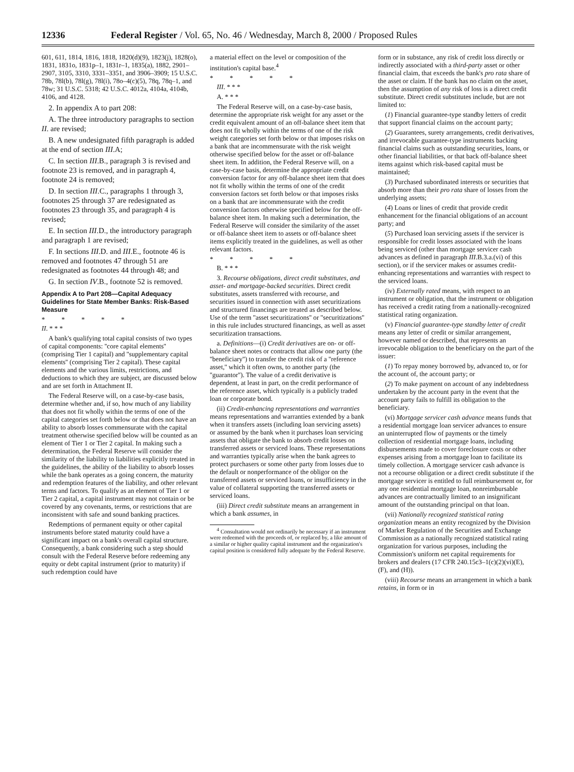12336 Federal Register / Vol. 65, No. 46 / Wednesday, March 8, 2000 / Proposed Rules
601, 611, 1814, 1816, 1818, 1820(d)(9), 1823(j), 1828(o), 1831, 1831o, 1831p–1, 1831r–1, 1835(a), 1882, 2901–2907, 3105, 3310, 3331–3351, and 3906–3909; 15 U.S.C. 78b, 78l(b), 78l(g), 78l(i), 78o–4(c)(5), 78q, 78q–1, and 78w; 31 U.S.C. 5318; 42 U.S.C. 4012a, 4104a, 4104b, 4106, and 4128.
2. In appendix A to part 208:
A. The three introductory paragraphs to section II. are revised;
B. A new undesignated fifth paragraph is added at the end of section III.A;
C. In section III.B., paragraph 3 is revised and footnote 23 is removed, and in paragraph 4, footnote 24 is removed;
D. In section III.C., paragraphs 1 through 3, footnotes 25 through 37 are redesignated as footnotes 23 through 35, and paragraph 4 is revised;
E. In section III.D., the introductory paragraph and paragraph 1 are revised;
F. In sections III.D. and III.E., footnote 46 is removed and footnotes 47 through 51 are redesignated as footnotes 44 through 48; and
G. In section IV.B., footnote 52 is removed.
Appendix A to Part 208—Capital Adequacy Guidelines for State Member Banks: Risk-Based Measure
* * * * *
II. * * *
A bank's qualifying total capital consists of two types of capital components: ''core capital elements'' (comprising Tier 1 capital) and ''supplementary capital elements'' (comprising Tier 2 capital). These capital elements and the various limits, restrictions, and deductions to which they are subject, are discussed below and are set forth in Attachment II.
The Federal Reserve will, on a case-by-case basis, determine whether and, if so, how much of any liability that does not fit wholly within the terms of one of the capital categories set forth below or that does not have an ability to absorb losses commensurate with the capital treatment otherwise specified below will be counted as an element of Tier 1 or Tier 2 capital. In making such a determination, the Federal Reserve will consider the similarity of the liability to liabilities explicitly treated in the guidelines, the ability of the liability to absorb losses while the bank operates as a going concern, the maturity and redemption features of the liability, and other relevant terms and factors. To qualify as an element of Tier 1 or Tier 2 capital, a capital instrument may not contain or be covered by any covenants, terms, or restrictions that are inconsistent with safe and sound banking practices.
Redemptions of permanent equity or other capital instruments before stated maturity could have a significant impact on a bank's overall capital structure. Consequently, a bank considering such a step should consult with the Federal Reserve before redeeming any equity or debt capital instrument (prior to maturity) if such redemption could have
a material effect on the level or composition of the institution's capital base.<sup>4</sup>
* * * * *
III. * * *
A. * * *
The Federal Reserve will, on a case-by-case basis, determine the appropriate risk weight for any asset or the credit equivalent amount of an off-balance sheet item that does not fit wholly within the terms of one of the risk weight categories set forth below or that imposes risks on a bank that are incommensurate with the risk weight otherwise specified below for the asset or off-balance sheet item. In addition, the Federal Reserve will, on a case-by-case basis, determine the appropriate credit conversion factor for any off-balance sheet item that does not fit wholly within the terms of one of the credit conversion factors set forth below or that imposes risks on a bank that are incommensurate with the credit conversion factors otherwise specified below for the off-balance sheet item. In making such a determination, the Federal Reserve will consider the similarity of the asset or off-balance sheet item to assets or off-balance sheet items explicitly treated in the guidelines, as well as other relevant factors.
* * * * *
B. * * *
3. Recourse obligations, direct credit substitutes, and asset- and mortgage-backed securities. Direct credit substitutes, assets transferred with recourse, and securities issued in connection with asset securitizations and structured financings are treated as described below. Use of the term ''asset securitizations'' or ''securitizations'' in this rule includes structured financings, as well as asset securitization transactions.
a. Definitions—(i) Credit derivatives are on- or off-balance sheet notes or contracts that allow one party (the ''beneficiary'') to transfer the credit risk of a ''reference asset,'' which it often owns, to another party (the ''guarantor''). The value of a credit derivative is dependent, at least in part, on the credit performance of the reference asset, which typically is a publicly traded loan or corporate bond.
(ii) Credit-enhancing representations and warranties means representations and warranties extended by a bank when it transfers assets (including loan servicing assets) or assumed by the bank when it purchases loan servicing assets that obligate the bank to absorb credit losses on transferred assets or serviced loans. These representations and warranties typically arise when the bank agrees to protect purchasers or some other party from losses due to the default or nonperformance of the obligor on the transferred assets or serviced loans, or insufficiency in the value of collateral supporting the transferred assets or serviced loans.
(iii) Direct credit substitute means an arrangement in which a bank assumes, in
<sup>4</sup> Consultation would not ordinarily be necessary if an instrument were redeemed with the proceeds of, or replaced by, a like amount of a similar or higher quality capital instrument and the organization's capital position is considered fully adequate by the Federal Reserve.
form or in substance, any risk of credit loss directly or indirectly associated with a third-party asset or other financial claim, that exceeds the bank's pro rata share of the asset or claim. If the bank has no claim on the asset, then the assumption of any risk of loss is a direct credit substitute. Direct credit substitutes include, but are not limited to:
(1) Financial guarantee-type standby letters of credit that support financial claims on the account party;
(2) Guarantees, surety arrangements, credit derivatives, and irrevocable guarantee-type instruments backing financial claims such as outstanding securities, loans, or other financial liabilities, or that back off-balance sheet items against which risk-based capital must be maintained;
(3) Purchased subordinated interests or securities that absorb more than their pro rata share of losses from the underlying assets;
(4) Loans or lines of credit that provide credit enhancement for the financial obligations of an account party; and
(5) Purchased loan servicing assets if the servicer is responsible for credit losses associated with the loans being serviced (other than mortgage servicer cash advances as defined in paragraph III.B.3.a.(vi) of this section), or if the servicer makes or assumes credit-enhancing representations and warranties with respect to the serviced loans.
(iv) Externally rated means, with respect to an instrument or obligation, that the instrument or obligation has received a credit rating from a nationally-recognized statistical rating organization.
(v) Financial guarantee-type standby letter of credit means any letter of credit or similar arrangement, however named or described, that represents an irrevocable obligation to the beneficiary on the part of the issuer:
(1) To repay money borrowed by, advanced to, or for the account of, the account party; or
(2) To make payment on account of any indebtedness undertaken by the account party in the event that the account party fails to fulfill its obligation to the beneficiary.
(vi) Mortgage servicer cash advance means funds that a residential mortgage loan servicer advances to ensure an uninterrupted flow of payments or the timely collection of residential mortgage loans, including disbursements made to cover foreclosure costs or other expenses arising from a mortgage loan to facilitate its timely collection. A mortgage servicer cash advance is not a recourse obligation or a direct credit substitute if the mortgage servicer is entitled to full reimbursement or, for any one residential mortgage loan, nonreimbursable advances are contractually limited to an insignificant amount of the outstanding principal on that loan.
(vii) Nationally recognized statistical rating organization means an entity recognized by the Division of Market Regulation of the Securities and Exchange Commission as a nationally recognized statistical rating organization for various purposes, including the Commission's uniform net capital requirements for brokers and dealers (17 CFR 240.15c3–1(c)(2)(vi)(E), (F), and (H)).
(viii) Recourse means an arrangement in which a bank retains, in form or in